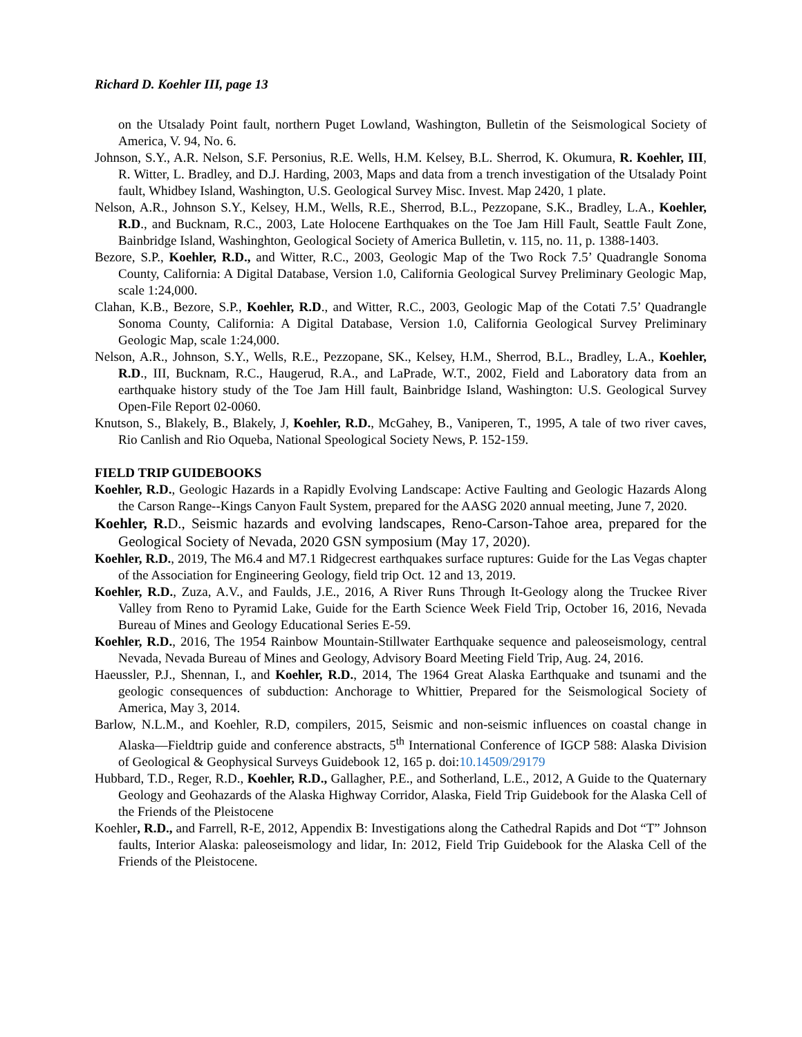Richard D. Koehler III, page 13
on the Utsalady Point fault, northern Puget Lowland, Washington, Bulletin of the Seismological Society of America, V. 94, No. 6.
Johnson, S.Y., A.R. Nelson, S.F. Personius, R.E. Wells, H.M. Kelsey, B.L. Sherrod, K. Okumura, R. Koehler, III, R. Witter, L. Bradley, and D.J. Harding, 2003, Maps and data from a trench investigation of the Utsalady Point fault, Whidbey Island, Washington, U.S. Geological Survey Misc. Invest. Map 2420, 1 plate.
Nelson, A.R., Johnson S.Y., Kelsey, H.M., Wells, R.E., Sherrod, B.L., Pezzopane, S.K., Bradley, L.A., Koehler, R.D., and Bucknam, R.C., 2003, Late Holocene Earthquakes on the Toe Jam Hill Fault, Seattle Fault Zone, Bainbridge Island, Washinghton, Geological Society of America Bulletin, v. 115, no. 11, p. 1388-1403.
Bezore, S.P., Koehler, R.D., and Witter, R.C., 2003, Geologic Map of the Two Rock 7.5’ Quadrangle Sonoma County, California: A Digital Database, Version 1.0, California Geological Survey Preliminary Geologic Map, scale 1:24,000.
Clahan, K.B., Bezore, S.P., Koehler, R.D., and Witter, R.C., 2003, Geologic Map of the Cotati 7.5’ Quadrangle Sonoma County, California: A Digital Database, Version 1.0, California Geological Survey Preliminary Geologic Map, scale 1:24,000.
Nelson, A.R., Johnson, S.Y., Wells, R.E., Pezzopane, SK., Kelsey, H.M., Sherrod, B.L., Bradley, L.A., Koehler, R.D., III, Bucknam, R.C., Haugerud, R.A., and LaPrade, W.T., 2002, Field and Laboratory data from an earthquake history study of the Toe Jam Hill fault, Bainbridge Island, Washington: U.S. Geological Survey Open-File Report 02-0060.
Knutson, S., Blakely, B., Blakely, J, Koehler, R.D., McGahey, B., Vaniperen, T., 1995, A tale of two river caves, Rio Canlish and Rio Oqueba, National Speological Society News, P. 152-159.
FIELD TRIP GUIDEBOOKS
Koehler, R.D., Geologic Hazards in a Rapidly Evolving Landscape: Active Faulting and Geologic Hazards Along the Carson Range--Kings Canyon Fault System, prepared for the AASG 2020 annual meeting, June 7, 2020.
Koehler, R. D., Seismic hazards and evolving landscapes, Reno-Carson-Tahoe area, prepared for the Geological Society of Nevada, 2020 GSN symposium (May 17, 2020).
Koehler, R.D., 2019, The M6.4 and M7.1 Ridgecrest earthquakes surface ruptures: Guide for the Las Vegas chapter of the Association for Engineering Geology, field trip Oct. 12 and 13, 2019.
Koehler, R.D., Zuza, A.V., and Faulds, J.E., 2016, A River Runs Through It-Geology along the Truckee River Valley from Reno to Pyramid Lake, Guide for the Earth Science Week Field Trip, October 16, 2016, Nevada Bureau of Mines and Geology Educational Series E-59.
Koehler, R.D., 2016, The 1954 Rainbow Mountain-Stillwater Earthquake sequence and paleoseismology, central Nevada, Nevada Bureau of Mines and Geology, Advisory Board Meeting Field Trip, Aug. 24, 2016.
Haeussler, P.J., Shennan, I., and Koehler, R.D., 2014, The 1964 Great Alaska Earthquake and tsunami and the geologic consequences of subduction: Anchorage to Whittier, Prepared for the Seismological Society of America, May 3, 2014.
Barlow, N.L.M., and Koehler, R.D, compilers, 2015, Seismic and non-seismic influences on coastal change in Alaska—Fieldtrip guide and conference abstracts, 5<sup>th</sup> International Conference of IGCP 588: Alaska Division of Geological & Geophysical Surveys Guidebook 12, 165 p. doi:10.14509/29179
Hubbard, T.D., Reger, R.D., Koehler, R.D., Gallagher, P.E., and Sotherland, L.E., 2012, A Guide to the Quaternary Geology and Geohazards of the Alaska Highway Corridor, Alaska, Field Trip Guidebook for the Alaska Cell of the Friends of the Pleistocene
Koehler, R.D., and Farrell, R-E, 2012, Appendix B: Investigations along the Cathedral Rapids and Dot “T” Johnson faults, Interior Alaska: paleoseismology and lidar, In: 2012, Field Trip Guidebook for the Alaska Cell of the Friends of the Pleistocene.